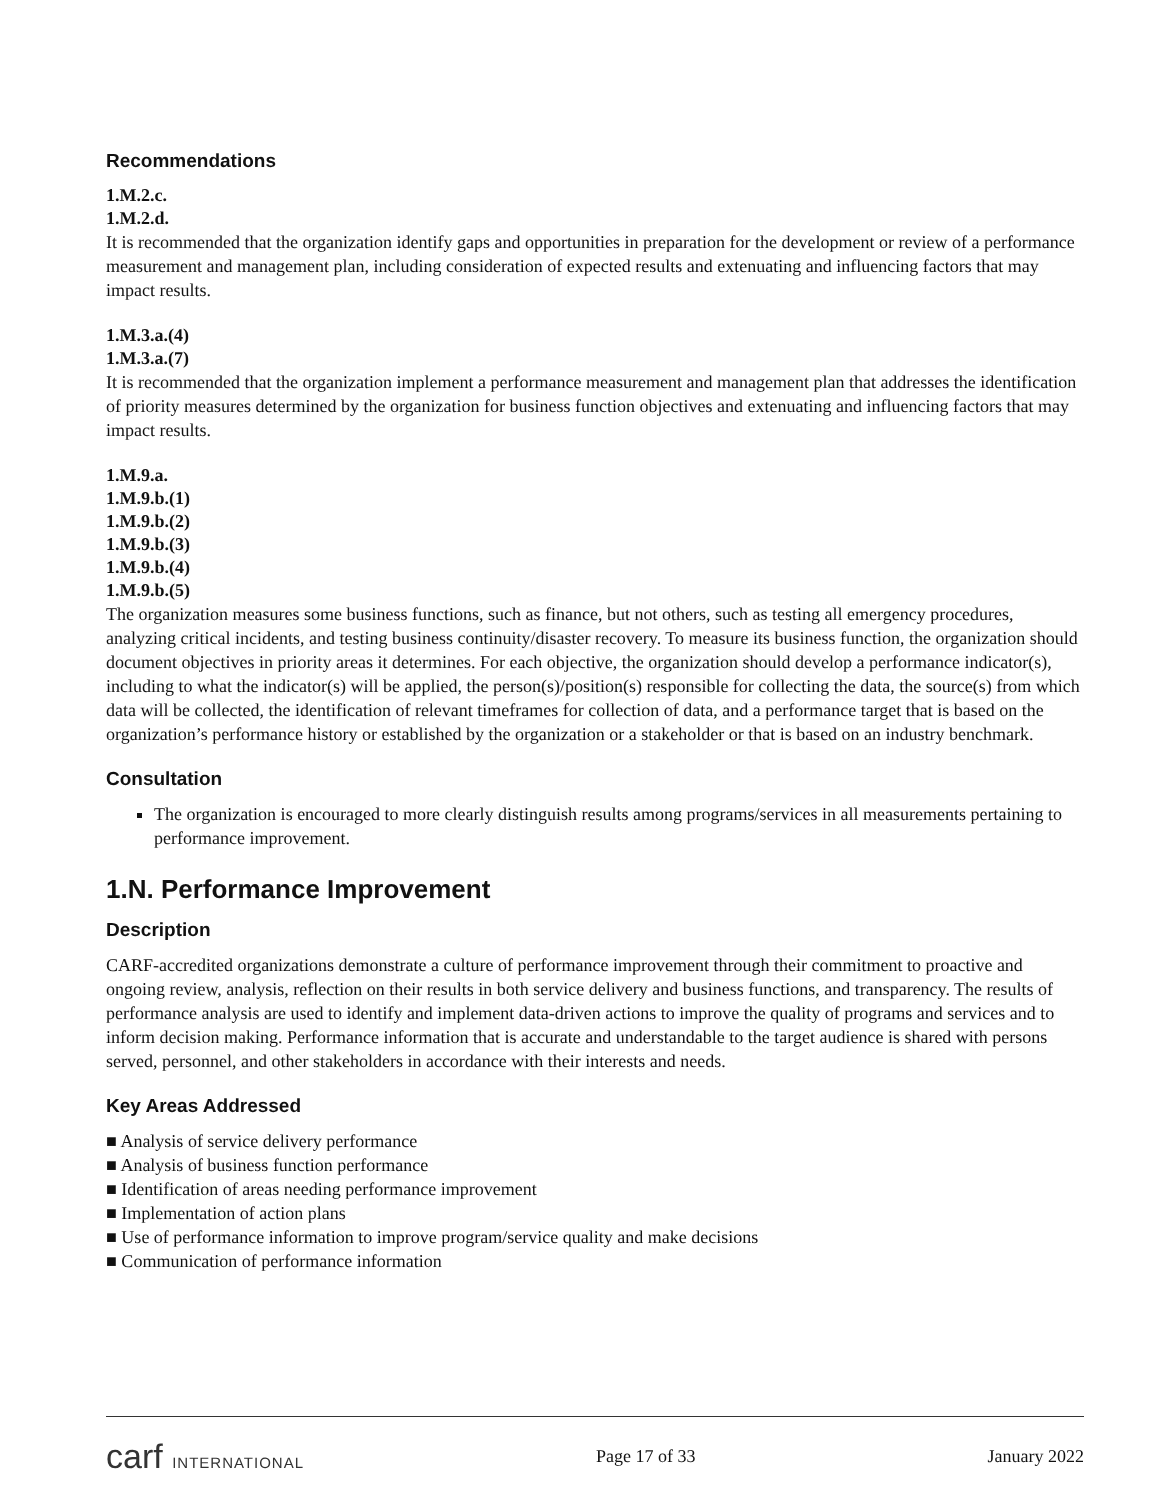Recommendations
1.M.2.c.
1.M.2.d.
It is recommended that the organization identify gaps and opportunities in preparation for the development or review of a performance measurement and management plan, including consideration of expected results and extenuating and influencing factors that may impact results.
1.M.3.a.(4)
1.M.3.a.(7)
It is recommended that the organization implement a performance measurement and management plan that addresses the identification of priority measures determined by the organization for business function objectives and extenuating and influencing factors that may impact results.
1.M.9.a.
1.M.9.b.(1)
1.M.9.b.(2)
1.M.9.b.(3)
1.M.9.b.(4)
1.M.9.b.(5)
The organization measures some business functions, such as finance, but not others, such as testing all emergency procedures, analyzing critical incidents, and testing business continuity/disaster recovery. To measure its business function, the organization should document objectives in priority areas it determines. For each objective, the organization should develop a performance indicator(s), including to what the indicator(s) will be applied, the person(s)/position(s) responsible for collecting the data, the source(s) from which data will be collected, the identification of relevant timeframes for collection of data, and a performance target that is based on the organization’s performance history or established by the organization or a stakeholder or that is based on an industry benchmark.
Consultation
The organization is encouraged to more clearly distinguish results among programs/services in all measurements pertaining to performance improvement.
1.N. Performance Improvement
Description
CARF-accredited organizations demonstrate a culture of performance improvement through their commitment to proactive and ongoing review, analysis, reflection on their results in both service delivery and business functions, and transparency. The results of performance analysis are used to identify and implement data-driven actions to improve the quality of programs and services and to inform decision making. Performance information that is accurate and understandable to the target audience is shared with persons served, personnel, and other stakeholders in accordance with their interests and needs.
Key Areas Addressed
■ Analysis of service delivery performance
■ Analysis of business function performance
■ Identification of areas needing performance improvement
■ Implementation of action plans
■ Use of performance information to improve program/service quality and make decisions
■ Communication of performance information
carf INTERNATIONAL
Page 17 of 33 January 2022